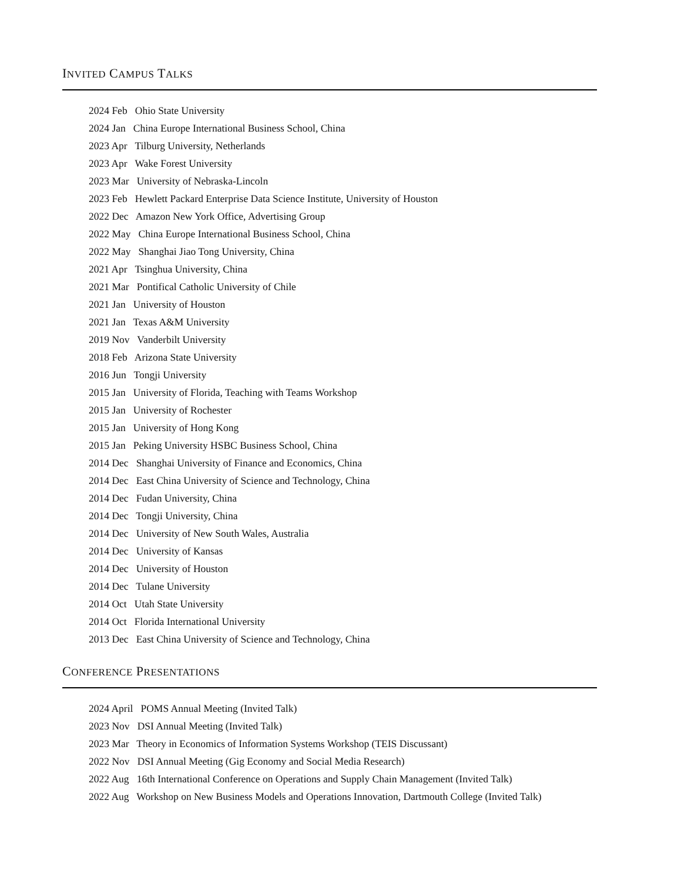INVITED CAMPUS TALKS
2024 Feb Ohio State University
2024 Jan China Europe International Business School, China
2023 Apr Tilburg University, Netherlands
2023 Apr Wake Forest University
2023 Mar University of Nebraska-Lincoln
2023 Feb Hewlett Packard Enterprise Data Science Institute, University of Houston
2022 Dec Amazon New York Office, Advertising Group
2022 May China Europe International Business School, China
2022 May Shanghai Jiao Tong University, China
2021 Apr Tsinghua University, China
2021 Mar Pontifical Catholic University of Chile
2021 Jan University of Houston
2021 Jan Texas A&M University
2019 Nov Vanderbilt University
2018 Feb Arizona State University
2016 Jun Tongji University
2015 Jan University of Florida, Teaching with Teams Workshop
2015 Jan University of Rochester
2015 Jan University of Hong Kong
2015 Jan Peking University HSBC Business School, China
2014 Dec Shanghai University of Finance and Economics, China
2014 Dec East China University of Science and Technology, China
2014 Dec Fudan University, China
2014 Dec Tongji University, China
2014 Dec University of New South Wales, Australia
2014 Dec University of Kansas
2014 Dec University of Houston
2014 Dec Tulane University
2014 Oct Utah State University
2014 Oct Florida International University
2013 Dec East China University of Science and Technology, China
CONFERENCE PRESENTATIONS
2024 April POMS Annual Meeting (Invited Talk)
2023 Nov DSI Annual Meeting (Invited Talk)
2023 Mar Theory in Economics of Information Systems Workshop (TEIS Discussant)
2022 Nov DSI Annual Meeting (Gig Economy and Social Media Research)
2022 Aug 16th International Conference on Operations and Supply Chain Management (Invited Talk)
2022 Aug Workshop on New Business Models and Operations Innovation, Dartmouth College (Invited Talk)